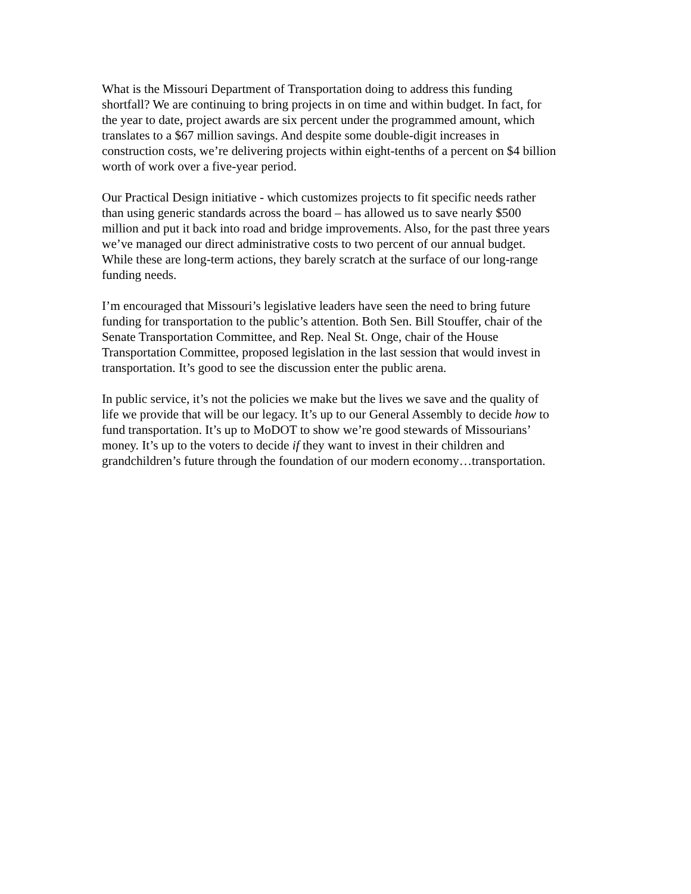What is the Missouri Department of Transportation doing to address this funding shortfall? We are continuing to bring projects in on time and within budget. In fact, for the year to date, project awards are six percent under the programmed amount, which translates to a $67 million savings. And despite some double-digit increases in construction costs, we’re delivering projects within eight-tenths of a percent on $4 billion worth of work over a five-year period.
Our Practical Design initiative - which customizes projects to fit specific needs rather than using generic standards across the board – has allowed us to save nearly $500 million and put it back into road and bridge improvements. Also, for the past three years we’ve managed our direct administrative costs to two percent of our annual budget. While these are long-term actions, they barely scratch at the surface of our long-range funding needs.
I’m encouraged that Missouri’s legislative leaders have seen the need to bring future funding for transportation to the public’s attention. Both Sen. Bill Stouffer, chair of the Senate Transportation Committee, and Rep. Neal St. Onge, chair of the House Transportation Committee, proposed legislation in the last session that would invest in transportation. It’s good to see the discussion enter the public arena.
In public service, it’s not the policies we make but the lives we save and the quality of life we provide that will be our legacy. It’s up to our General Assembly to decide how to fund transportation. It’s up to MoDOT to show we’re good stewards of Missourians’ money. It’s up to the voters to decide if they want to invest in their children and grandchildren’s future through the foundation of our modern economy…transportation.